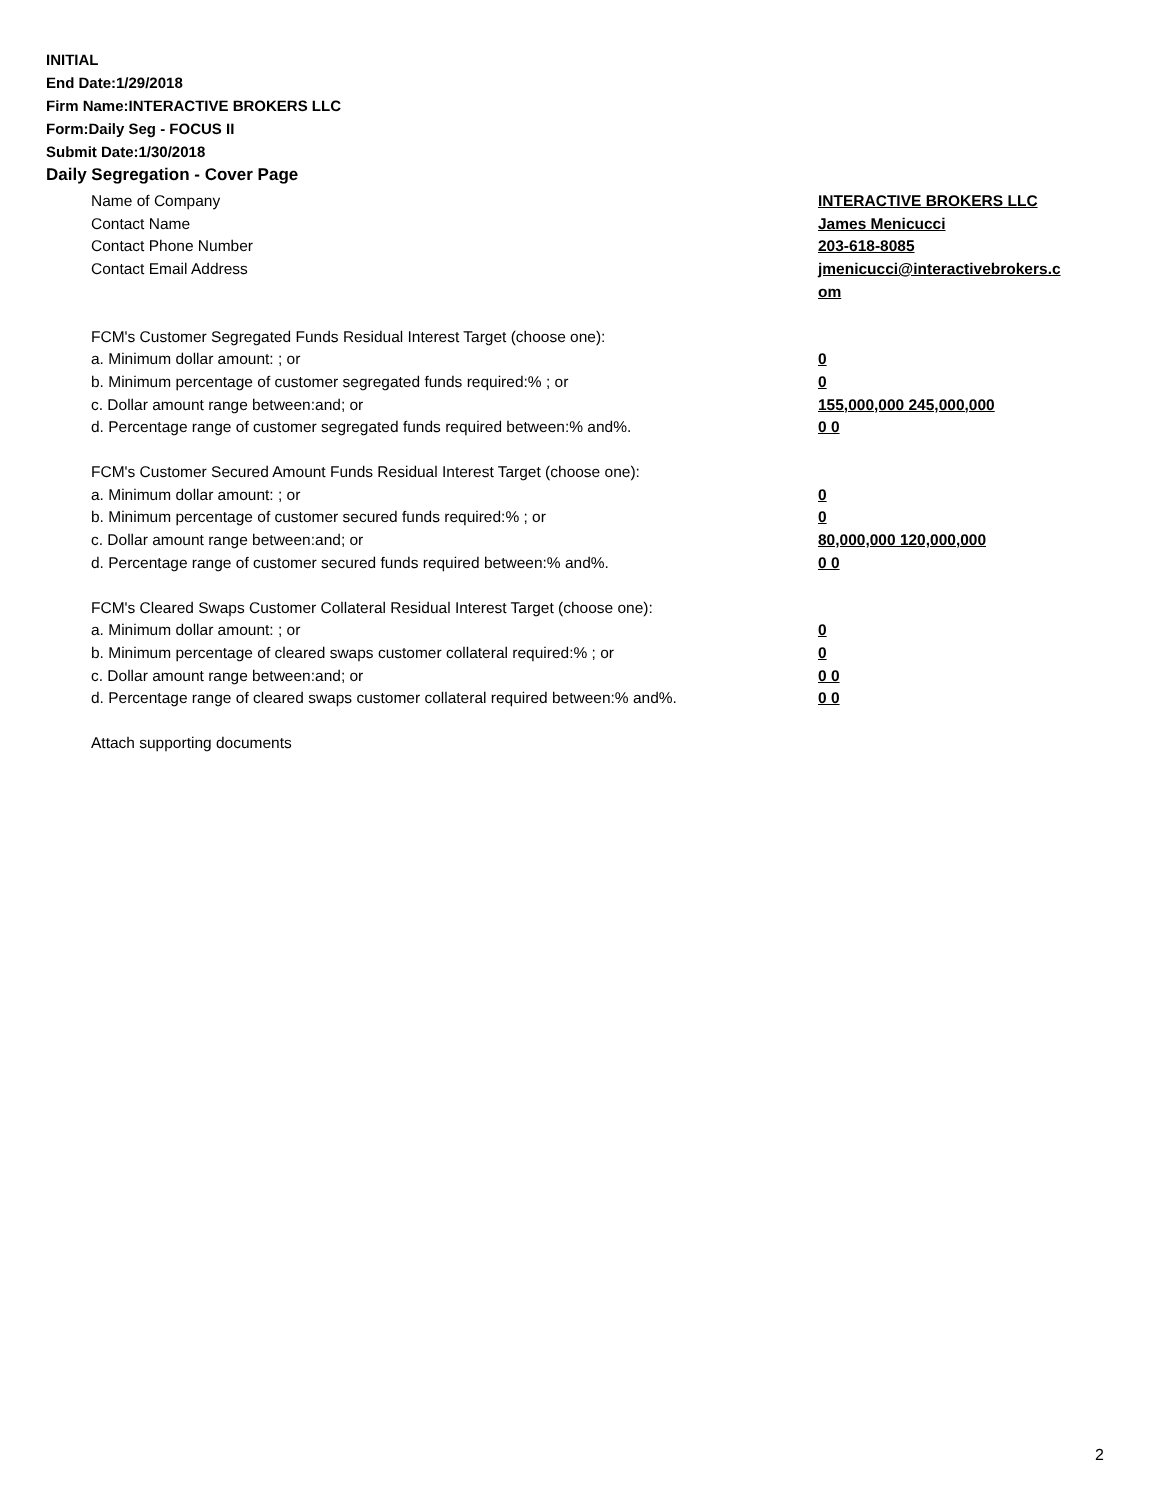INITIAL
End Date:1/29/2018
Firm Name:INTERACTIVE BROKERS LLC
Form:Daily Seg - FOCUS II
Submit Date:1/30/2018
Daily Segregation - Cover Page
Name of Company INTERACTIVE BROKERS LLC
Contact Name James Menicucci
Contact Phone Number 203-618-8085
Contact Email Address jmenicucci@interactivebrokers.c
om
FCM's Customer Segregated Funds Residual Interest Target (choose one):
a. Minimum dollar amount: ; or 0
b. Minimum percentage of customer segregated funds required:% ; or 0
c. Dollar amount range between:and; or 155,000,000 245,000,000
d. Percentage range of customer segregated funds required between:% and%. 0 0
FCM's Customer Secured Amount Funds Residual Interest Target (choose one):
a. Minimum dollar amount: ; or 0
b. Minimum percentage of customer secured funds required:% ; or 0
c. Dollar amount range between:and; or 80,000,000 120,000,000
d. Percentage range of customer secured funds required between:% and%. 0 0
FCM's Cleared Swaps Customer Collateral Residual Interest Target (choose one):
a. Minimum dollar amount: ; or 0
b. Minimum percentage of cleared swaps customer collateral required:% ; or 0
c. Dollar amount range between:and; or 0 0
d. Percentage range of cleared swaps customer collateral required between:% and%.
0 0
Attach supporting documents
2